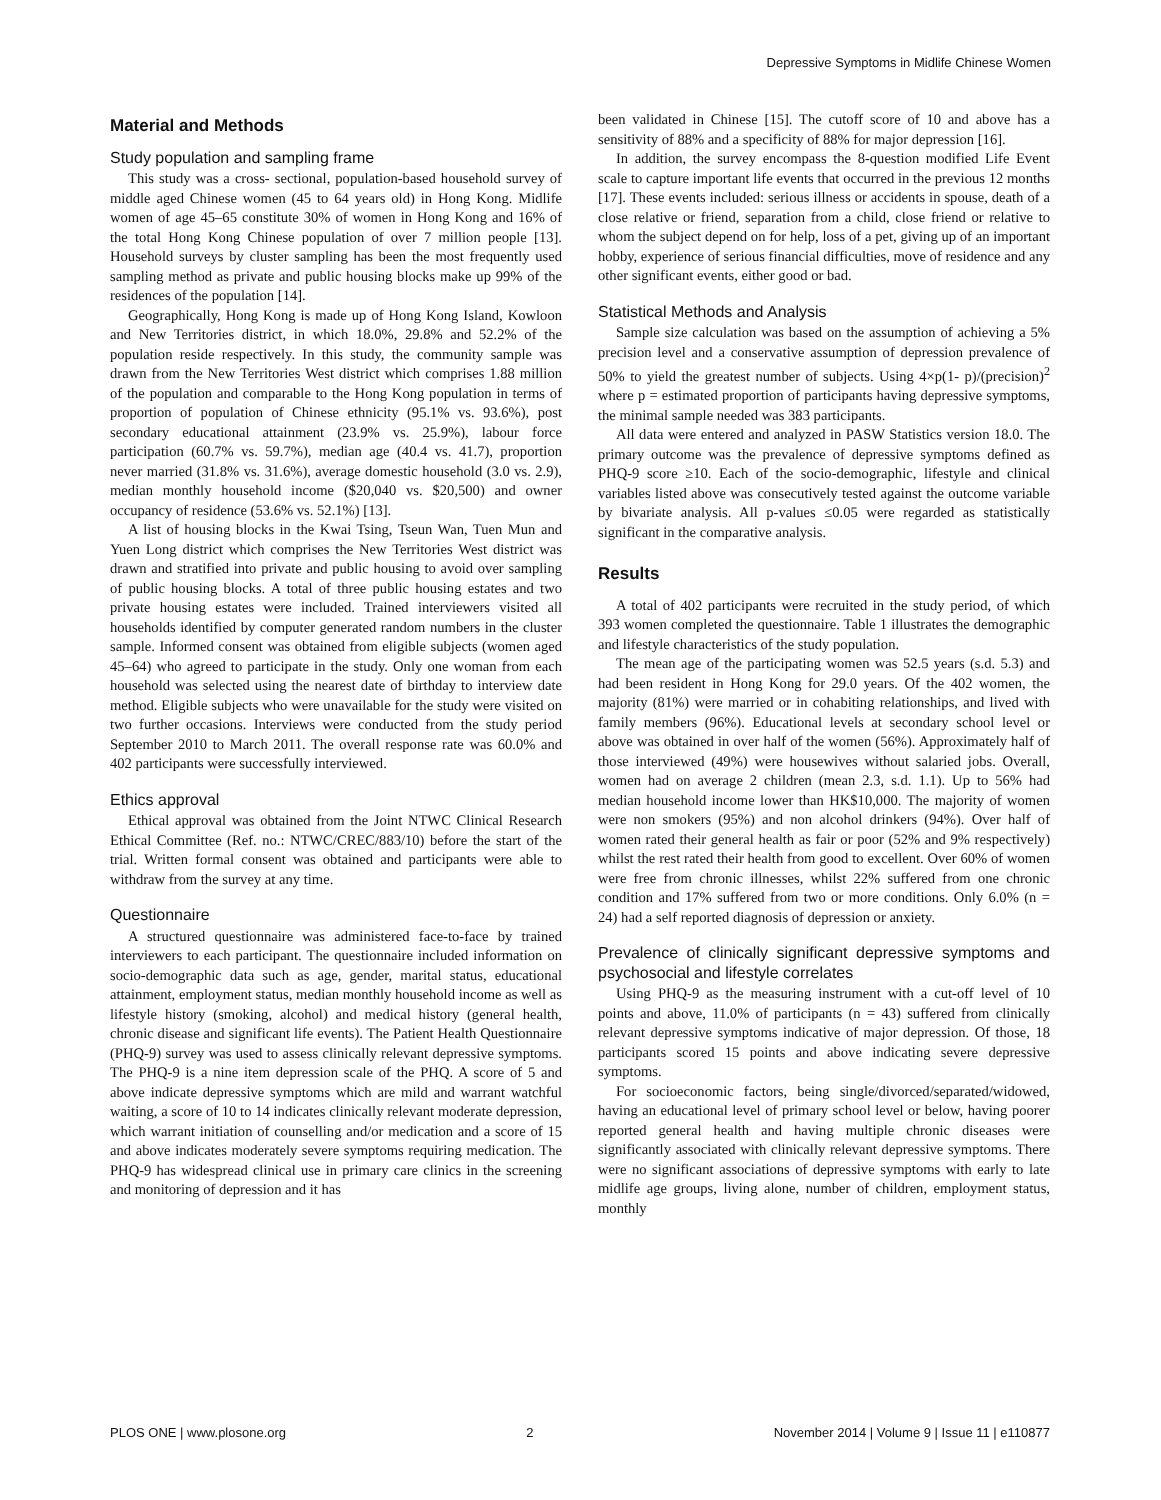Depressive Symptoms in Midlife Chinese Women
Material and Methods
Study population and sampling frame
This study was a cross- sectional, population-based household survey of middle aged Chinese women (45 to 64 years old) in Hong Kong. Midlife women of age 45–65 constitute 30% of women in Hong Kong and 16% of the total Hong Kong Chinese population of over 7 million people [13]. Household surveys by cluster sampling has been the most frequently used sampling method as private and public housing blocks make up 99% of the residences of the population [14].
Geographically, Hong Kong is made up of Hong Kong Island, Kowloon and New Territories district, in which 18.0%, 29.8% and 52.2% of the population reside respectively. In this study, the community sample was drawn from the New Territories West district which comprises 1.88 million of the population and comparable to the Hong Kong population in terms of proportion of population of Chinese ethnicity (95.1% vs. 93.6%), post secondary educational attainment (23.9% vs. 25.9%), labour force participation (60.7% vs. 59.7%), median age (40.4 vs. 41.7), proportion never married (31.8% vs. 31.6%), average domestic household (3.0 vs. 2.9), median monthly household income ($20,040 vs. $20,500) and owner occupancy of residence (53.6% vs. 52.1%) [13].
A list of housing blocks in the Kwai Tsing, Tseun Wan, Tuen Mun and Yuen Long district which comprises the New Territories West district was drawn and stratified into private and public housing to avoid over sampling of public housing blocks. A total of three public housing estates and two private housing estates were included. Trained interviewers visited all households identified by computer generated random numbers in the cluster sample. Informed consent was obtained from eligible subjects (women aged 45–64) who agreed to participate in the study. Only one woman from each household was selected using the nearest date of birthday to interview date method. Eligible subjects who were unavailable for the study were visited on two further occasions. Interviews were conducted from the study period September 2010 to March 2011. The overall response rate was 60.0% and 402 participants were successfully interviewed.
Ethics approval
Ethical approval was obtained from the Joint NTWC Clinical Research Ethical Committee (Ref. no.: NTWC/CREC/883/10) before the start of the trial. Written formal consent was obtained and participants were able to withdraw from the survey at any time.
Questionnaire
A structured questionnaire was administered face-to-face by trained interviewers to each participant. The questionnaire included information on socio-demographic data such as age, gender, marital status, educational attainment, employment status, median monthly household income as well as lifestyle history (smoking, alcohol) and medical history (general health, chronic disease and significant life events). The Patient Health Questionnaire (PHQ-9) survey was used to assess clinically relevant depressive symptoms. The PHQ-9 is a nine item depression scale of the PHQ. A score of 5 and above indicate depressive symptoms which are mild and warrant watchful waiting, a score of 10 to 14 indicates clinically relevant moderate depression, which warrant initiation of counselling and/or medication and a score of 15 and above indicates moderately severe symptoms requiring medication. The PHQ-9 has widespread clinical use in primary care clinics in the screening and monitoring of depression and it has
been validated in Chinese [15]. The cutoff score of 10 and above has a sensitivity of 88% and a specificity of 88% for major depression [16].
In addition, the survey encompass the 8-question modified Life Event scale to capture important life events that occurred in the previous 12 months [17]. These events included: serious illness or accidents in spouse, death of a close relative or friend, separation from a child, close friend or relative to whom the subject depend on for help, loss of a pet, giving up of an important hobby, experience of serious financial difficulties, move of residence and any other significant events, either good or bad.
Statistical Methods and Analysis
Sample size calculation was based on the assumption of achieving a 5% precision level and a conservative assumption of depression prevalence of 50% to yield the greatest number of subjects. Using 4×p(1- p)/(precision)<sup>2</sup> where p = estimated proportion of participants having depressive symptoms, the minimal sample needed was 383 participants.
All data were entered and analyzed in PASW Statistics version 18.0. The primary outcome was the prevalence of depressive symptoms defined as PHQ-9 score ≥10. Each of the socio-demographic, lifestyle and clinical variables listed above was consecutively tested against the outcome variable by bivariate analysis. All p-values ≤0.05 were regarded as statistically significant in the comparative analysis.
Results
A total of 402 participants were recruited in the study period, of which 393 women completed the questionnaire. Table 1 illustrates the demographic and lifestyle characteristics of the study population.
The mean age of the participating women was 52.5 years (s.d. 5.3) and had been resident in Hong Kong for 29.0 years. Of the 402 women, the majority (81%) were married or in cohabiting relationships, and lived with family members (96%). Educational levels at secondary school level or above was obtained in over half of the women (56%). Approximately half of those interviewed (49%) were housewives without salaried jobs. Overall, women had on average 2 children (mean 2.3, s.d. 1.1). Up to 56% had median household income lower than HK$10,000. The majority of women were non smokers (95%) and non alcohol drinkers (94%). Over half of women rated their general health as fair or poor (52% and 9% respectively) whilst the rest rated their health from good to excellent. Over 60% of women were free from chronic illnesses, whilst 22% suffered from one chronic condition and 17% suffered from two or more conditions. Only 6.0% (n = 24) had a self reported diagnosis of depression or anxiety.
Prevalence of clinically significant depressive symptoms and psychosocial and lifestyle correlates
Using PHQ-9 as the measuring instrument with a cut-off level of 10 points and above, 11.0% of participants (n = 43) suffered from clinically relevant depressive symptoms indicative of major depression. Of those, 18 participants scored 15 points and above indicating severe depressive symptoms.
For socioeconomic factors, being single/divorced/separated/widowed, having an educational level of primary school level or below, having poorer reported general health and having multiple chronic diseases were significantly associated with clinically relevant depressive symptoms. There were no significant associations of depressive symptoms with early to late midlife age groups, living alone, number of children, employment status, monthly
PLOS ONE | www.plosone.org 2 November 2014 | Volume 9 | Issue 11 | e110877